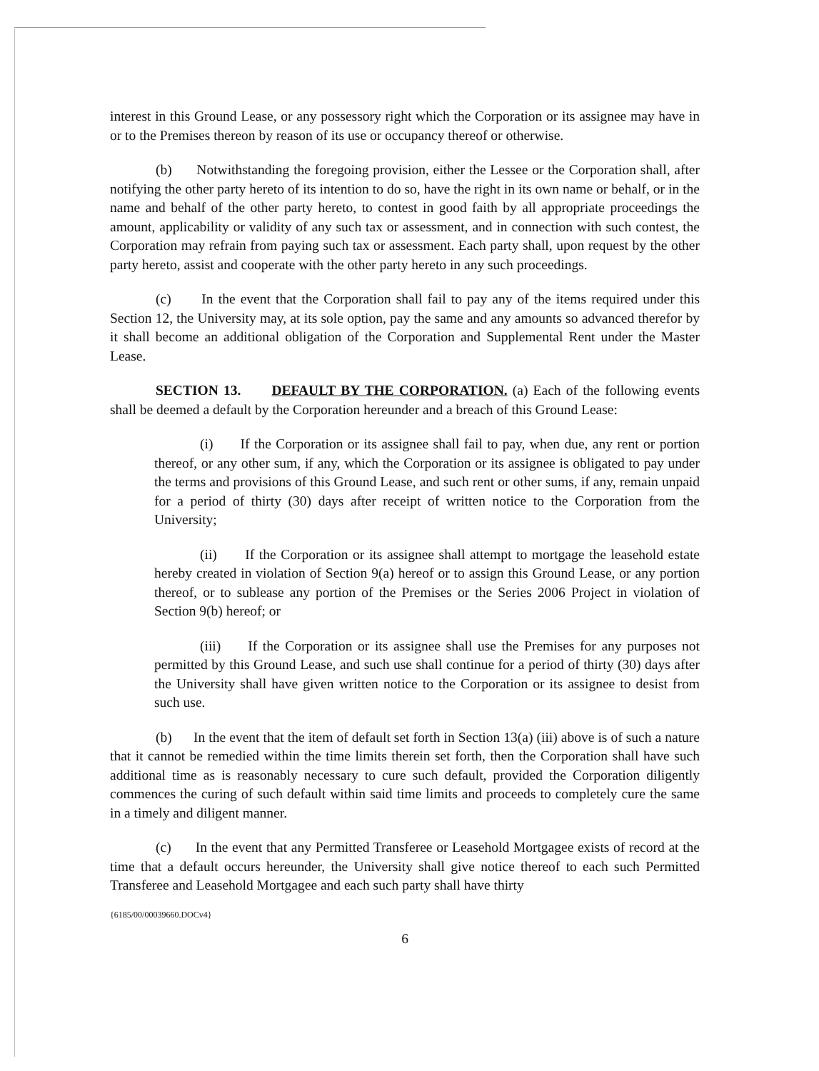interest in this Ground Lease, or any possessory right which the Corporation or its assignee may have in or to the Premises thereon by reason of its use or occupancy thereof or otherwise.
(b) Notwithstanding the foregoing provision, either the Lessee or the Corporation shall, after notifying the other party hereto of its intention to do so, have the right in its own name or behalf, or in the name and behalf of the other party hereto, to contest in good faith by all appropriate proceedings the amount, applicability or validity of any such tax or assessment, and in connection with such contest, the Corporation may refrain from paying such tax or assessment. Each party shall, upon request by the other party hereto, assist and cooperate with the other party hereto in any such proceedings.
(c) In the event that the Corporation shall fail to pay any of the items required under this Section 12, the University may, at its sole option, pay the same and any amounts so advanced therefor by it shall become an additional obligation of the Corporation and Supplemental Rent under the Master Lease.
SECTION 13. DEFAULT BY THE CORPORATION. (a) Each of the following events shall be deemed a default by the Corporation hereunder and a breach of this Ground Lease:
(i) If the Corporation or its assignee shall fail to pay, when due, any rent or portion thereof, or any other sum, if any, which the Corporation or its assignee is obligated to pay under the terms and provisions of this Ground Lease, and such rent or other sums, if any, remain unpaid for a period of thirty (30) days after receipt of written notice to the Corporation from the University;
(ii) If the Corporation or its assignee shall attempt to mortgage the leasehold estate hereby created in violation of Section 9(a) hereof or to assign this Ground Lease, or any portion thereof, or to sublease any portion of the Premises or the Series 2006 Project in violation of Section 9(b) hereof; or
(iii) If the Corporation or its assignee shall use the Premises for any purposes not permitted by this Ground Lease, and such use shall continue for a period of thirty (30) days after the University shall have given written notice to the Corporation or its assignee to desist from such use.
(b) In the event that the item of default set forth in Section 13(a) (iii) above is of such a nature that it cannot be remedied within the time limits therein set forth, then the Corporation shall have such additional time as is reasonably necessary to cure such default, provided the Corporation diligently commences the curing of such default within said time limits and proceeds to completely cure the same in a timely and diligent manner.
(c) In the event that any Permitted Transferee or Leasehold Mortgagee exists of record at the time that a default occurs hereunder, the University shall give notice thereof to each such Permitted Transferee and Leasehold Mortgagee and each such party shall have thirty
{6185/00/00039660.DOCv4}
6